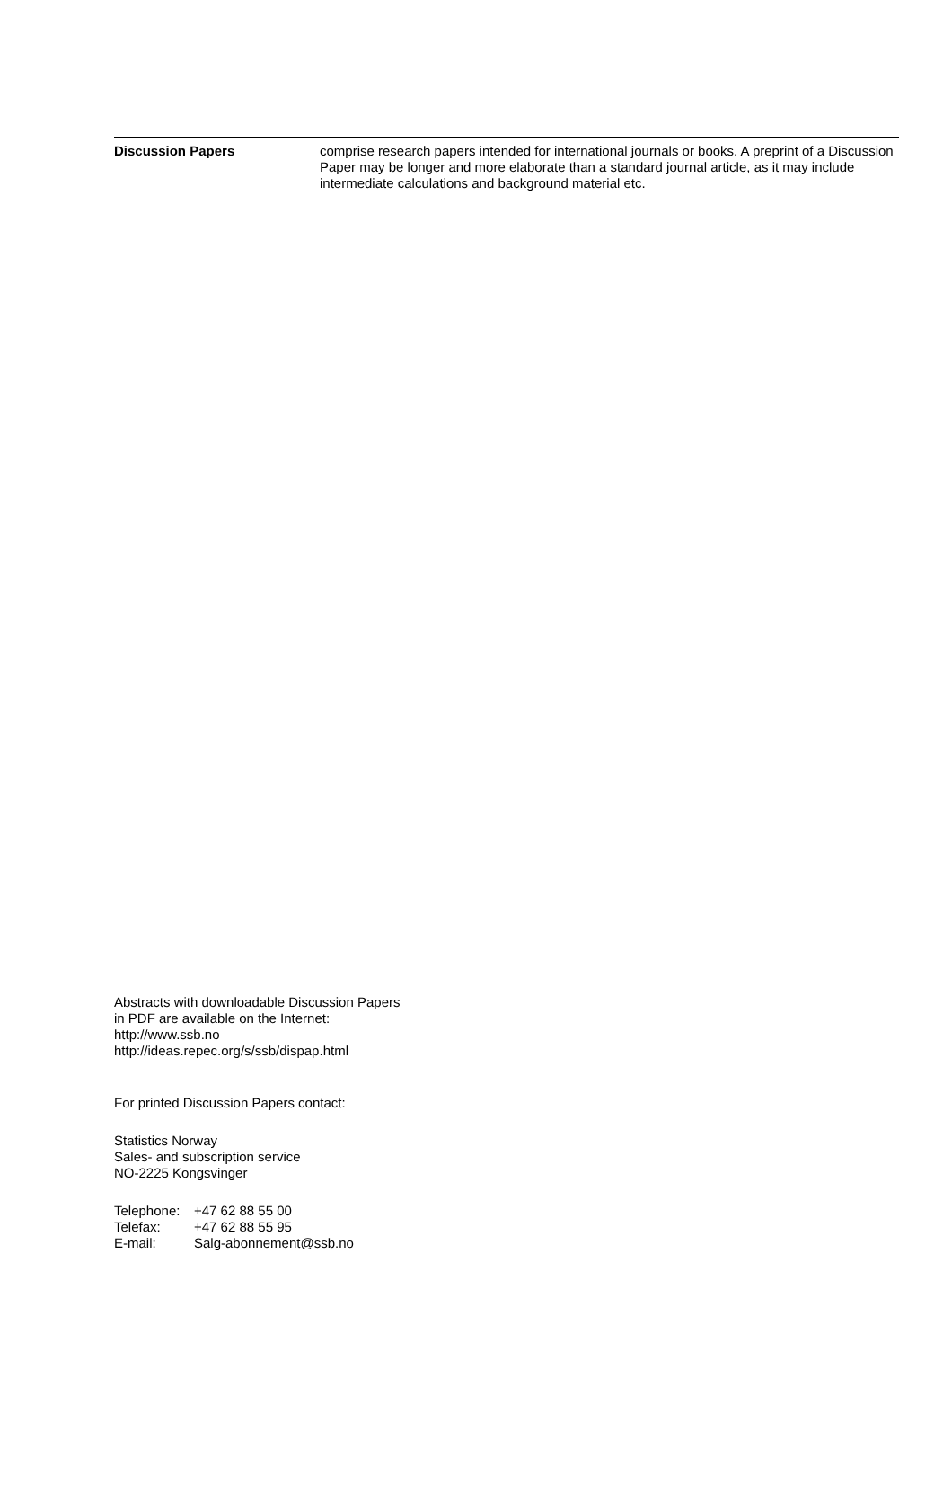Discussion Papers comprise research papers intended for international journals or books. A preprint of a Discussion Paper may be longer and more elaborate than a standard journal article, as it may include intermediate calculations and background material etc.
Abstracts with downloadable Discussion Papers
in PDF are available on the Internet:
http://www.ssb.no
http://ideas.repec.org/s/ssb/dispap.html
For printed Discussion Papers contact:
Statistics Norway
Sales- and subscription service
NO-2225 Kongsvinger
Telephone: +47 62 88 55 00
Telefax: +47 62 88 55 95
E-mail: Salg-abonnement@ssb.no